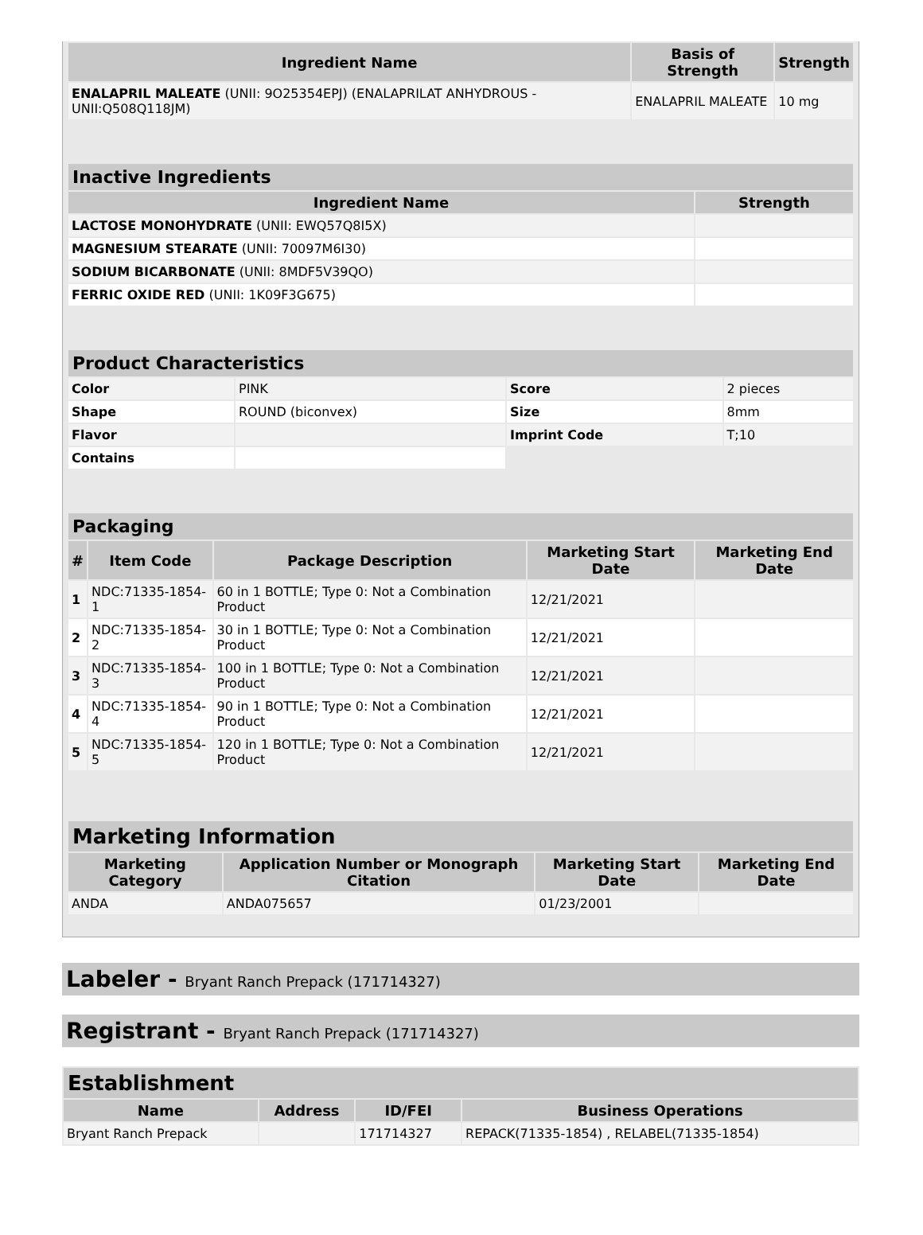| Ingredient Name | Basis of Strength | Strength |
| --- | --- | --- |
| ENALAPRIL MALEATE (UNII: 9O25354EPJ) (ENALAPRILAT ANHYDROUS - UNII:Q508Q118JM) | ENALAPRIL MALEATE | 10 mg |
| Inactive Ingredients | |
| --- | --- |
| Ingredient Name | Strength |
| LACTOSE MONOHYDRATE (UNII: EWQ57Q8I5X) | |
| MAGNESIUM STEARATE (UNII: 70097M6I30) | |
| SODIUM BICARBONATE (UNII: 8MDF5V39QO) | |
| FERRIC OXIDE RED (UNII: 1K09F3G675) | |
| Product Characteristics | | | |
| --- | --- | --- | --- |
| Color | PINK | Score | 2 pieces |
| Shape | ROUND (biconvex) | Size | 8mm |
| Flavor | | Imprint Code | T;10 |
| Contains | | | |
| Packaging | | | | |
| --- | --- | --- | --- | --- |
| # | Item Code | Package Description | Marketing Start Date | Marketing End Date |
| 1 | NDC:71335-1854-1 | 60 in 1 BOTTLE; Type 0: Not a Combination Product | 12/21/2021 | |
| 2 | NDC:71335-1854-2 | 30 in 1 BOTTLE; Type 0: Not a Combination Product | 12/21/2021 | |
| 3 | NDC:71335-1854-3 | 100 in 1 BOTTLE; Type 0: Not a Combination Product | 12/21/2021 | |
| 4 | NDC:71335-1854-4 | 90 in 1 BOTTLE; Type 0: Not a Combination Product | 12/21/2021 | |
| 5 | NDC:71335-1854-5 | 120 in 1 BOTTLE; Type 0: Not a Combination Product | 12/21/2021 | |
| Marketing Information | | | |
| --- | --- | --- | --- |
| Marketing Category | Application Number or Monograph Citation | Marketing Start Date | Marketing End Date |
| ANDA | ANDA075657 | 01/23/2001 | |
Labeler - Bryant Ranch Prepack (171714327)
Registrant - Bryant Ranch Prepack (171714327)
| Establishment | | | |
| --- | --- | --- | --- |
| Name | Address | ID/FEI | Business Operations |
| Bryant Ranch Prepack | | 171714327 | REPACK(71335-1854) , RELABEL(71335-1854) |